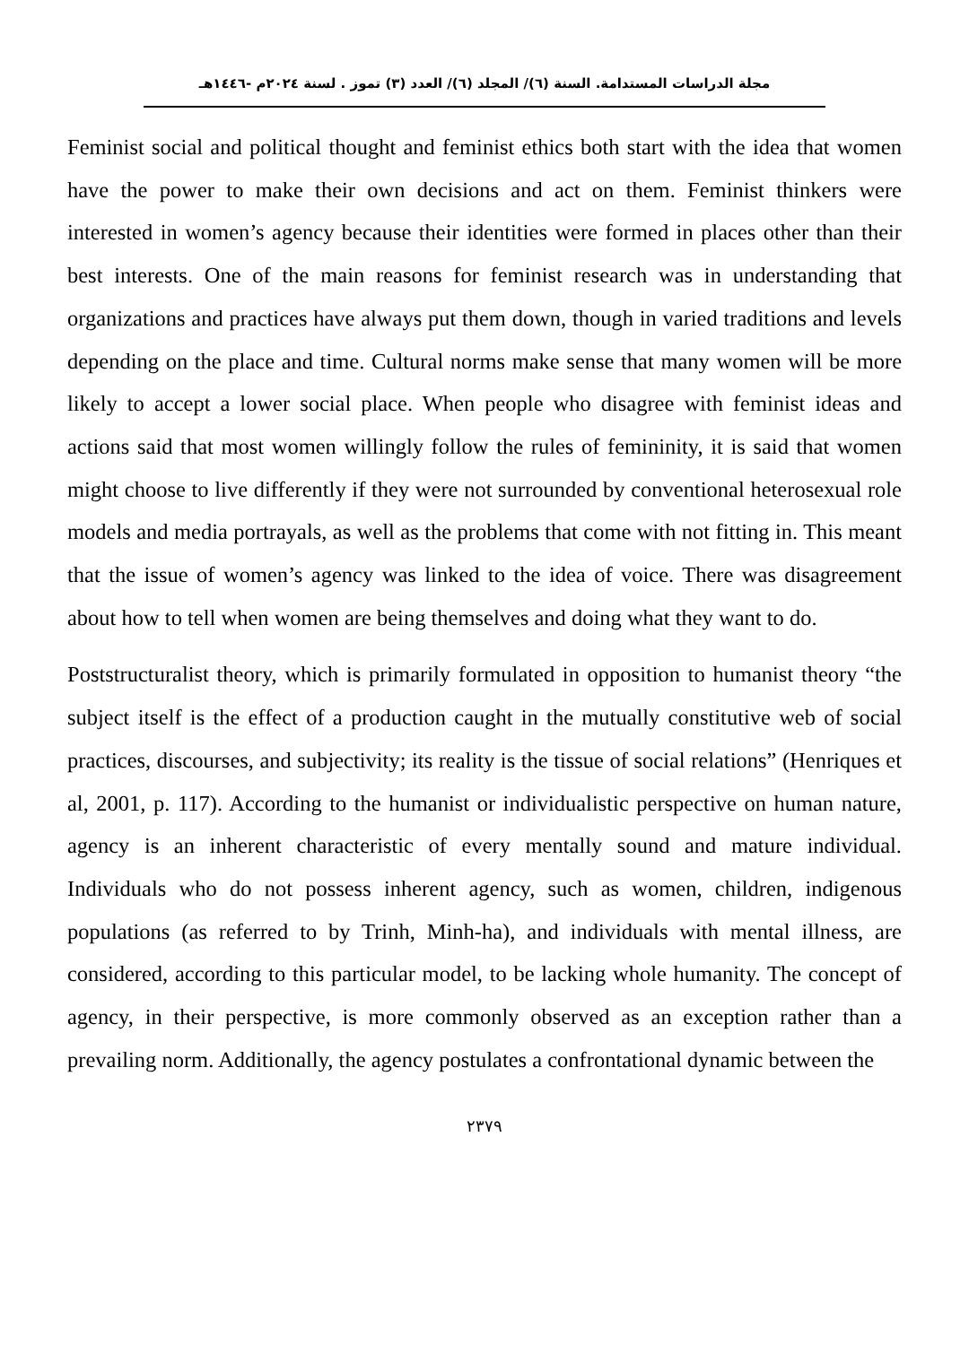مجلة الدراسات المستدامة. السنة (٦)/ المجلد (٦)/ العدد (٣) تموز . لسنة ٢٠٢٤م -١٤٤٦هـ
Feminist social and political thought and feminist ethics both start with the idea that women have the power to make their own decisions and act on them. Feminist thinkers were interested in women’s agency because their identities were formed in places other than their best interests. One of the main reasons for feminist research was in understanding that organizations and practices have always put them down, though in varied traditions and levels depending on the place and time. Cultural norms make sense that many women will be more likely to accept a lower social place. When people who disagree with feminist ideas and actions said that most women willingly follow the rules of femininity, it is said that women might choose to live differently if they were not surrounded by conventional heterosexual role models and media portrayals, as well as the problems that come with not fitting in. This meant that the issue of women’s agency was linked to the idea of voice. There was disagreement about how to tell when women are being themselves and doing what they want to do.
Poststructuralist theory, which is primarily formulated in opposition to humanist theory “the subject itself is the effect of a production caught in the mutually constitutive web of social practices, discourses, and subjectivity; its reality is the tissue of social relations” (Henriques et al, 2001, p. 117). According to the humanist or individualistic perspective on human nature, agency is an inherent characteristic of every mentally sound and mature individual. Individuals who do not possess inherent agency, such as women, children, indigenous populations (as referred to by Trinh, Minh-ha), and individuals with mental illness, are considered, according to this particular model, to be lacking whole humanity. The concept of agency, in their perspective, is more commonly observed as an exception rather than a prevailing norm. Additionally, the agency postulates a confrontational dynamic between the
٢٣٧٩